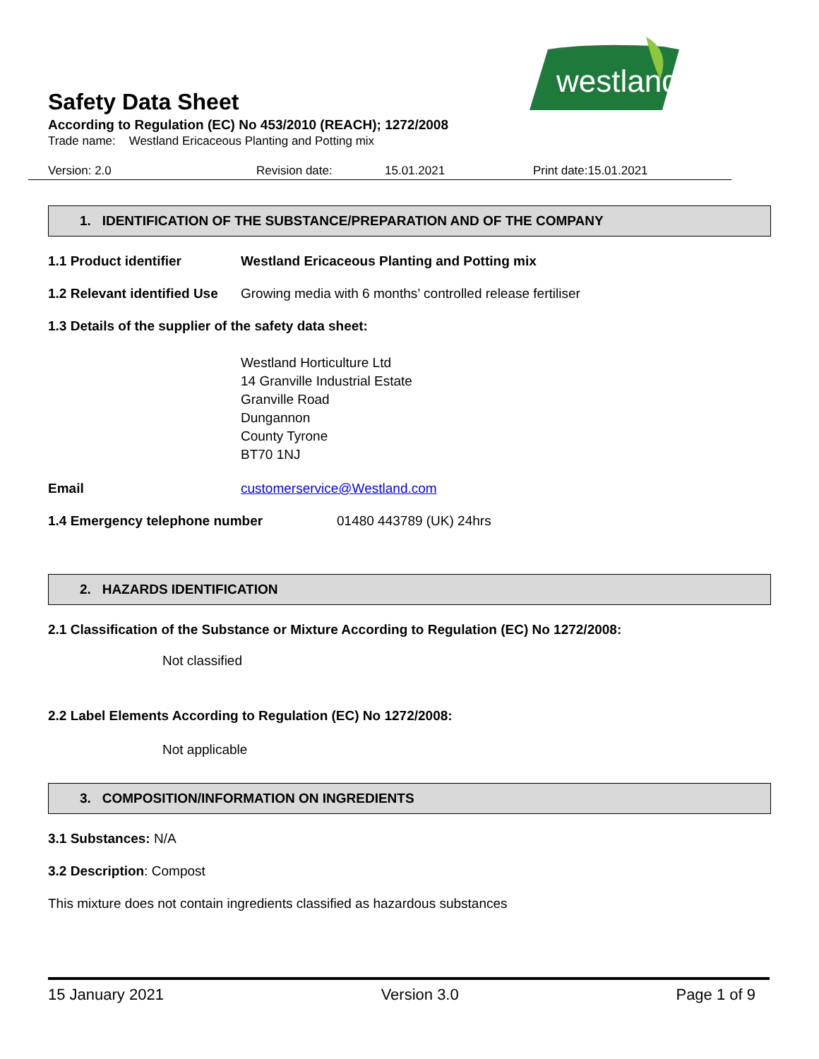westland
Safety Data Sheet
According to Regulation (EC) No 453/2010 (REACH); 1272/2008
Trade name: Westland Ericaceous Planting and Potting mix
Version: 2.0 Revision date: 15.01.2021 Print date:15.01.2021
1. IDENTIFICATION OF THE SUBSTANCE/PREPARATION AND OF THE COMPANY
1.1 Product identifier Westland Ericaceous Planting and Potting mix
1.2 Relevant identified Use Growing media with 6 months’ controlled release fertiliser
1.3 Details of the supplier of the safety data sheet:
Westland Horticulture Ltd
14 Granville Industrial Estate
Granville Road
Dungannon
County Tyrone
BT70 1NJ
Email customerservice@Westland.com
1.4 Emergency telephone number 01480 443789 (UK) 24hrs
2. HAZARDS IDENTIFICATION
2.1 Classification of the Substance or Mixture According to Regulation (EC) No 1272/2008:
Not classified
2.2 Label Elements According to Regulation (EC) No 1272/2008:
Not applicable
3. COMPOSITION/INFORMATION ON INGREDIENTS
3.1 Substances: N/A
3.2 Description: Compost
This mixture does not contain ingredients classified as hazardous substances
15 January 2021 Version 3.0 Page 1 of 9